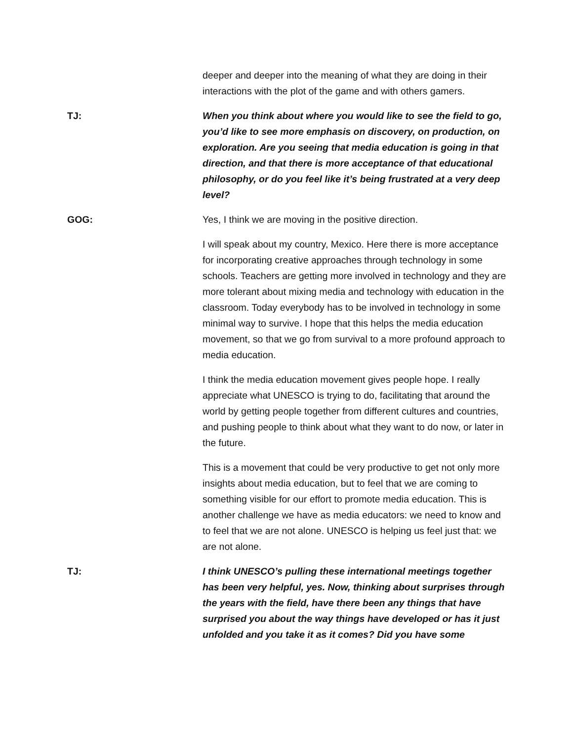deeper and deeper into the meaning of what they are doing in their interactions with the plot of the game and with others gamers.
TJ: When you think about where you would like to see the field to go, you’d like to see more emphasis on discovery, on production, on exploration. Are you seeing that media education is going in that direction, and that there is more acceptance of that educational philosophy, or do you feel like it’s being frustrated at a very deep level?
GOG: Yes, I think we are moving in the positive direction.
I will speak about my country, Mexico. Here there is more acceptance for incorporating creative approaches through technology in some schools. Teachers are getting more involved in technology and they are more tolerant about mixing media and technology with education in the classroom. Today everybody has to be involved in technology in some minimal way to survive. I hope that this helps the media education movement, so that we go from survival to a more profound approach to media education.
I think the media education movement gives people hope. I really appreciate what UNESCO is trying to do, facilitating that around the world by getting people together from different cultures and countries, and pushing people to think about what they want to do now, or later in the future.
This is a movement that could be very productive to get not only more insights about media education, but to feel that we are coming to something visible for our effort to promote media education. This is another challenge we have as media educators: we need to know and to feel that we are not alone. UNESCO is helping us feel just that: we are not alone.
TJ: I think UNESCO’s pulling these international meetings together has been very helpful, yes. Now, thinking about surprises through the years with the field, have there been any things that have surprised you about the way things have developed or has it just unfolded and you take it as it comes? Did you have some